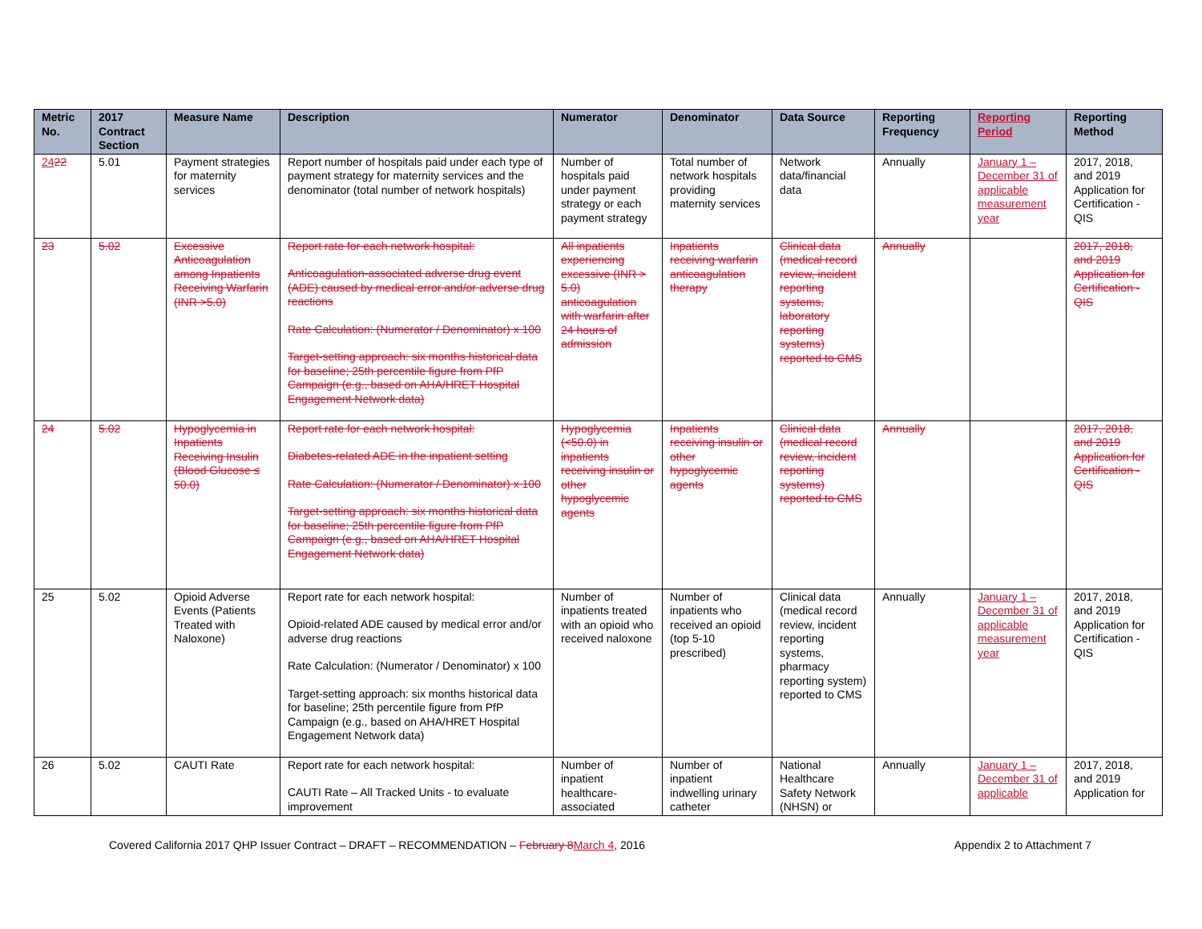| Metric No. | 2017 Contract Section | Measure Name | Description | Numerator | Denominator | Data Source | Reporting Frequency | Reporting Period | Reporting Method |
| --- | --- | --- | --- | --- | --- | --- | --- | --- | --- |
| 24 22 | 5.01 | Payment strategies for maternity services | Report number of hospitals paid under each type of payment strategy for maternity services and the denominator (total number of network hospitals) | Number of hospitals paid under payment strategy or each payment strategy | Total number of network hospitals providing maternity services | Network data/financial data | Annually | January 1 – December 31 of applicable measurement year | 2017, 2018, and 2019 Application for Certification - QIS |
| 23 | 5.02 | Excessive Anticoagulation among Inpatients Receiving Warfarin (INR >5.0) | Report rate for each network hospital: Anticoagulation-associated adverse drug event (ADE) caused by medical error and/or adverse drug reactions Rate Calculation: (Numerator / Denominator) x 100 Target-setting approach: six months historical data for baseline; 25th percentile figure from PfP Campaign (e.g., based on AHA/HRET Hospital Engagement Network data) | All inpatients experiencing excessive (INR > 5.0) anticoagulation with warfarin after 24 hours of admission | Inpatients receiving warfarin anticoagulation therapy | Clinical data (medical record review, incident reporting systems, laboratory reporting systems) reported to CMS | Annually | | 2017, 2018, and 2019 Application for Certification - QIS |
| 24 | 5.02 | Hypoglycemia in Inpatients Receiving Insulin (Blood Glucose ≤ 50.0) | Report rate for each network hospital: Diabetes-related ADE in the inpatient setting Rate Calculation: (Numerator / Denominator) x 100 Target-setting approach: six months historical data for baseline; 25th percentile figure from PfP Campaign (e.g., based on AHA/HRET Hospital Engagement Network data) | Hypoglycemia (<50.0) in inpatients receiving insulin or other hypoglycemic agents | Inpatients receiving insulin or other hypoglycemic agents | Clinical data (medical record review, incident reporting systems) reported to CMS | Annually | | 2017, 2018, and 2019 Application for Certification - QIS |
| 25 | 5.02 | Opioid Adverse Events (Patients Treated with Naloxone) | Report rate for each network hospital: Opioid-related ADE caused by medical error and/or adverse drug reactions Rate Calculation: (Numerator / Denominator) x 100 Target-setting approach: six months historical data for baseline; 25th percentile figure from PfP Campaign (e.g., based on AHA/HRET Hospital Engagement Network data) | Number of inpatients treated with an opioid who received naloxone | Number of inpatients who received an opioid (top 5-10 prescribed) | Clinical data (medical record review, incident reporting systems, pharmacy reporting system) reported to CMS | Annually | January 1 – December 31 of applicable measurement year | 2017, 2018, and 2019 Application for Certification - QIS |
| 26 | 5.02 | CAUTI Rate | Report rate for each network hospital: CAUTI Rate – All Tracked Units - to evaluate improvement | Number of inpatient healthcare-associated | Number of inpatient indwelling urinary catheter | National Healthcare Safety Network (NHSN) or | Annually | January 1 – December 31 of applicable | 2017, 2018, and 2019 Application for |
Covered California 2017 QHP Issuer Contract – DRAFT – RECOMMENDATION – February 8 March 4, 2016 Appendix 2 to Attachment 7